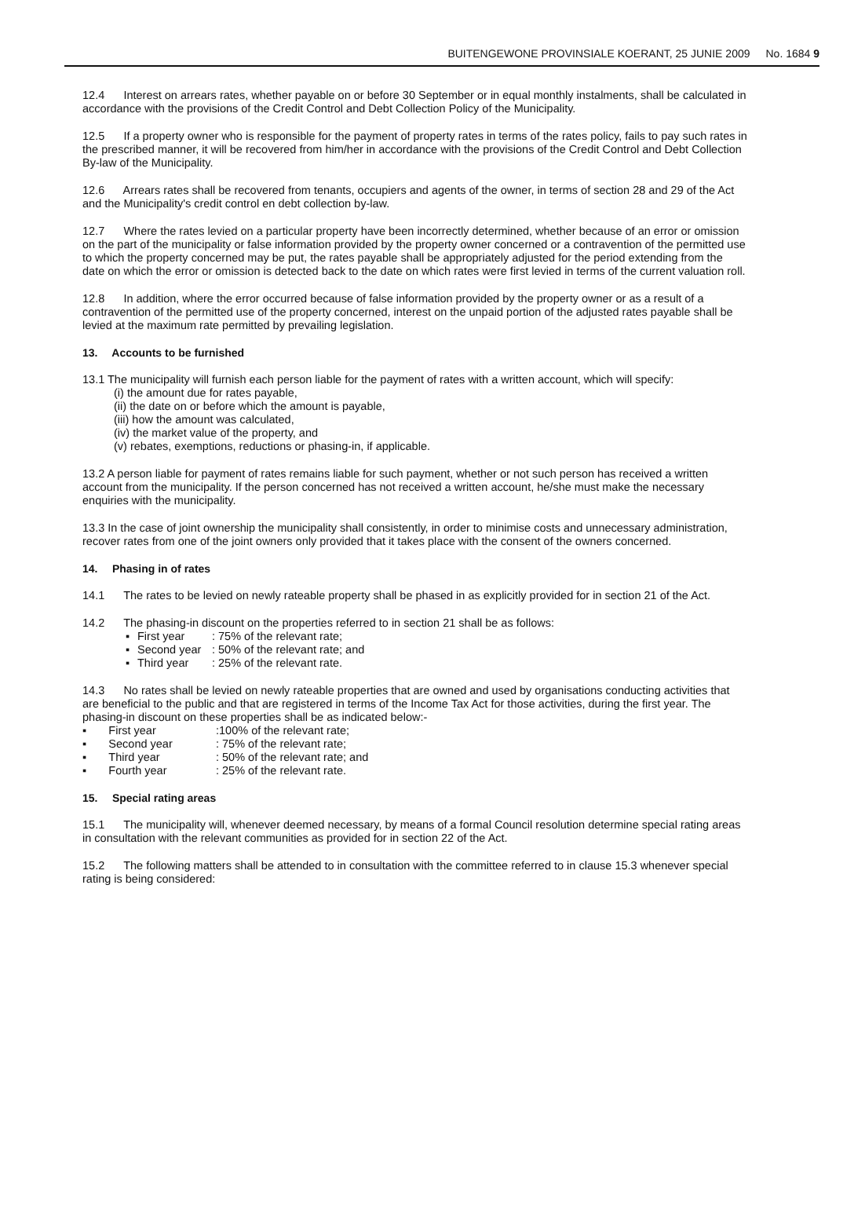BUITENGEWONE PROVINSIALE KOERANT, 25 JUNIE 2009 No. 1684 9
12.4 Interest on arrears rates, whether payable on or before 30 September or in equal monthly instalments, shall be calculated in accordance with the provisions of the Credit Control and Debt Collection Policy of the Municipality.
12.5 If a property owner who is responsible for the payment of property rates in terms of the rates policy, fails to pay such rates in the prescribed manner, it will be recovered from him/her in accordance with the provisions of the Credit Control and Debt Collection By-law of the Municipality.
12.6 Arrears rates shall be recovered from tenants, occupiers and agents of the owner, in terms of section 28 and 29 of the Act and the Municipality's credit control en debt collection by-law.
12.7 Where the rates levied on a particular property have been incorrectly determined, whether because of an error or omission on the part of the municipality or false information provided by the property owner concerned or a contravention of the permitted use to which the property concerned may be put, the rates payable shall be appropriately adjusted for the period extending from the date on which the error or omission is detected back to the date on which rates were first levied in terms of the current valuation roll.
12.8 In addition, where the error occurred because of false information provided by the property owner or as a result of a contravention of the permitted use of the property concerned, interest on the unpaid portion of the adjusted rates payable shall be levied at the maximum rate permitted by prevailing legislation.
13. Accounts to be furnished
13.1 The municipality will furnish each person liable for the payment of rates with a written account, which will specify:
(i) the amount due for rates payable,
(ii) the date on or before which the amount is payable,
(iii) how the amount was calculated,
(iv) the market value of the property, and
(v) rebates, exemptions, reductions or phasing-in, if applicable.
13.2 A person liable for payment of rates remains liable for such payment, whether or not such person has received a written account from the municipality. If the person concerned has not received a written account, he/she must make the necessary enquiries with the municipality.
13.3 In the case of joint ownership the municipality shall consistently, in order to minimise costs and unnecessary administration, recover rates from one of the joint owners only provided that it takes place with the consent of the owners concerned.
14. Phasing in of rates
14.1 The rates to be levied on newly rateable property shall be phased in as explicitly provided for in section 21 of the Act.
14.2 The phasing-in discount on the properties referred to in section 21 shall be as follows:
▪ First year: 75% of the relevant rate;
▪ Second year: 50% of the relevant rate; and
▪ Third year: 25% of the relevant rate.
14.3 No rates shall be levied on newly rateable properties that are owned and used by organisations conducting activities that are beneficial to the public and that are registered in terms of the Income Tax Act for those activities, during the first year. The phasing-in discount on these properties shall be as indicated below:-
▪ First year:100% of the relevant rate;
▪ Second year: 75% of the relevant rate;
▪ Third year: 50% of the relevant rate; and
▪ Fourth year: 25% of the relevant rate.
15. Special rating areas
15.1 The municipality will, whenever deemed necessary, by means of a formal Council resolution determine special rating areas in consultation with the relevant communities as provided for in section 22 of the Act.
15.2 The following matters shall be attended to in consultation with the committee referred to in clause 15.3 whenever special rating is being considered: